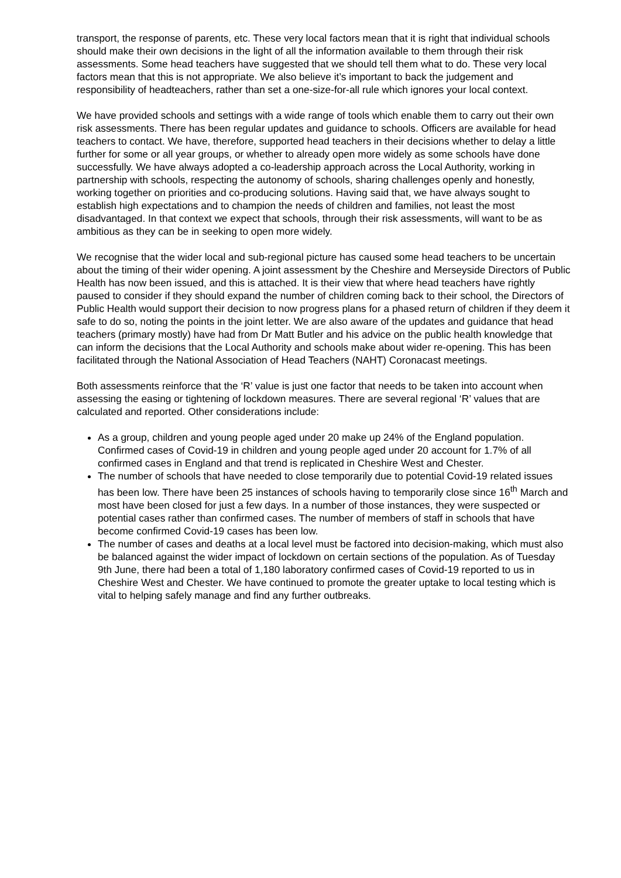transport, the response of parents, etc. These very local factors mean that it is right that individual schools should make their own decisions in the light of all the information available to them through their risk assessments. Some head teachers have suggested that we should tell them what to do. These very local factors mean that this is not appropriate. We also believe it’s important to back the judgement and responsibility of headteachers, rather than set a one-size-for-all rule which ignores your local context.
We have provided schools and settings with a wide range of tools which enable them to carry out their own risk assessments. There has been regular updates and guidance to schools. Officers are available for head teachers to contact. We have, therefore, supported head teachers in their decisions whether to delay a little further for some or all year groups, or whether to already open more widely as some schools have done successfully. We have always adopted a co-leadership approach across the Local Authority, working in partnership with schools, respecting the autonomy of schools, sharing challenges openly and honestly, working together on priorities and co-producing solutions. Having said that, we have always sought to establish high expectations and to champion the needs of children and families, not least the most disadvantaged. In that context we expect that schools, through their risk assessments, will want to be as ambitious as they can be in seeking to open more widely.
We recognise that the wider local and sub-regional picture has caused some head teachers to be uncertain about the timing of their wider opening. A joint assessment by the Cheshire and Merseyside Directors of Public Health has now been issued, and this is attached. It is their view that where head teachers have rightly paused to consider if they should expand the number of children coming back to their school, the Directors of Public Health would support their decision to now progress plans for a phased return of children if they deem it safe to do so, noting the points in the joint letter. We are also aware of the updates and guidance that head teachers (primary mostly) have had from Dr Matt Butler and his advice on the public health knowledge that can inform the decisions that the Local Authority and schools make about wider re-opening. This has been facilitated through the National Association of Head Teachers (NAHT) Coronacast meetings.
Both assessments reinforce that the ‘R’ value is just one factor that needs to be taken into account when assessing the easing or tightening of lockdown measures. There are several regional ‘R’ values that are calculated and reported. Other considerations include:
As a group, children and young people aged under 20 make up 24% of the England population. Confirmed cases of Covid-19 in children and young people aged under 20 account for 1.7% of all confirmed cases in England and that trend is replicated in Cheshire West and Chester.
The number of schools that have needed to close temporarily due to potential Covid-19 related issues has been low. There have been 25 instances of schools having to temporarily close since 16<sup>th</sup> March and most have been closed for just a few days. In a number of those instances, they were suspected or potential cases rather than confirmed cases. The number of members of staff in schools that have become confirmed Covid-19 cases has been low.
The number of cases and deaths at a local level must be factored into decision-making, which must also be balanced against the wider impact of lockdown on certain sections of the population. As of Tuesday 9th June, there had been a total of 1,180 laboratory confirmed cases of Covid-19 reported to us in Cheshire West and Chester. We have continued to promote the greater uptake to local testing which is vital to helping safely manage and find any further outbreaks.